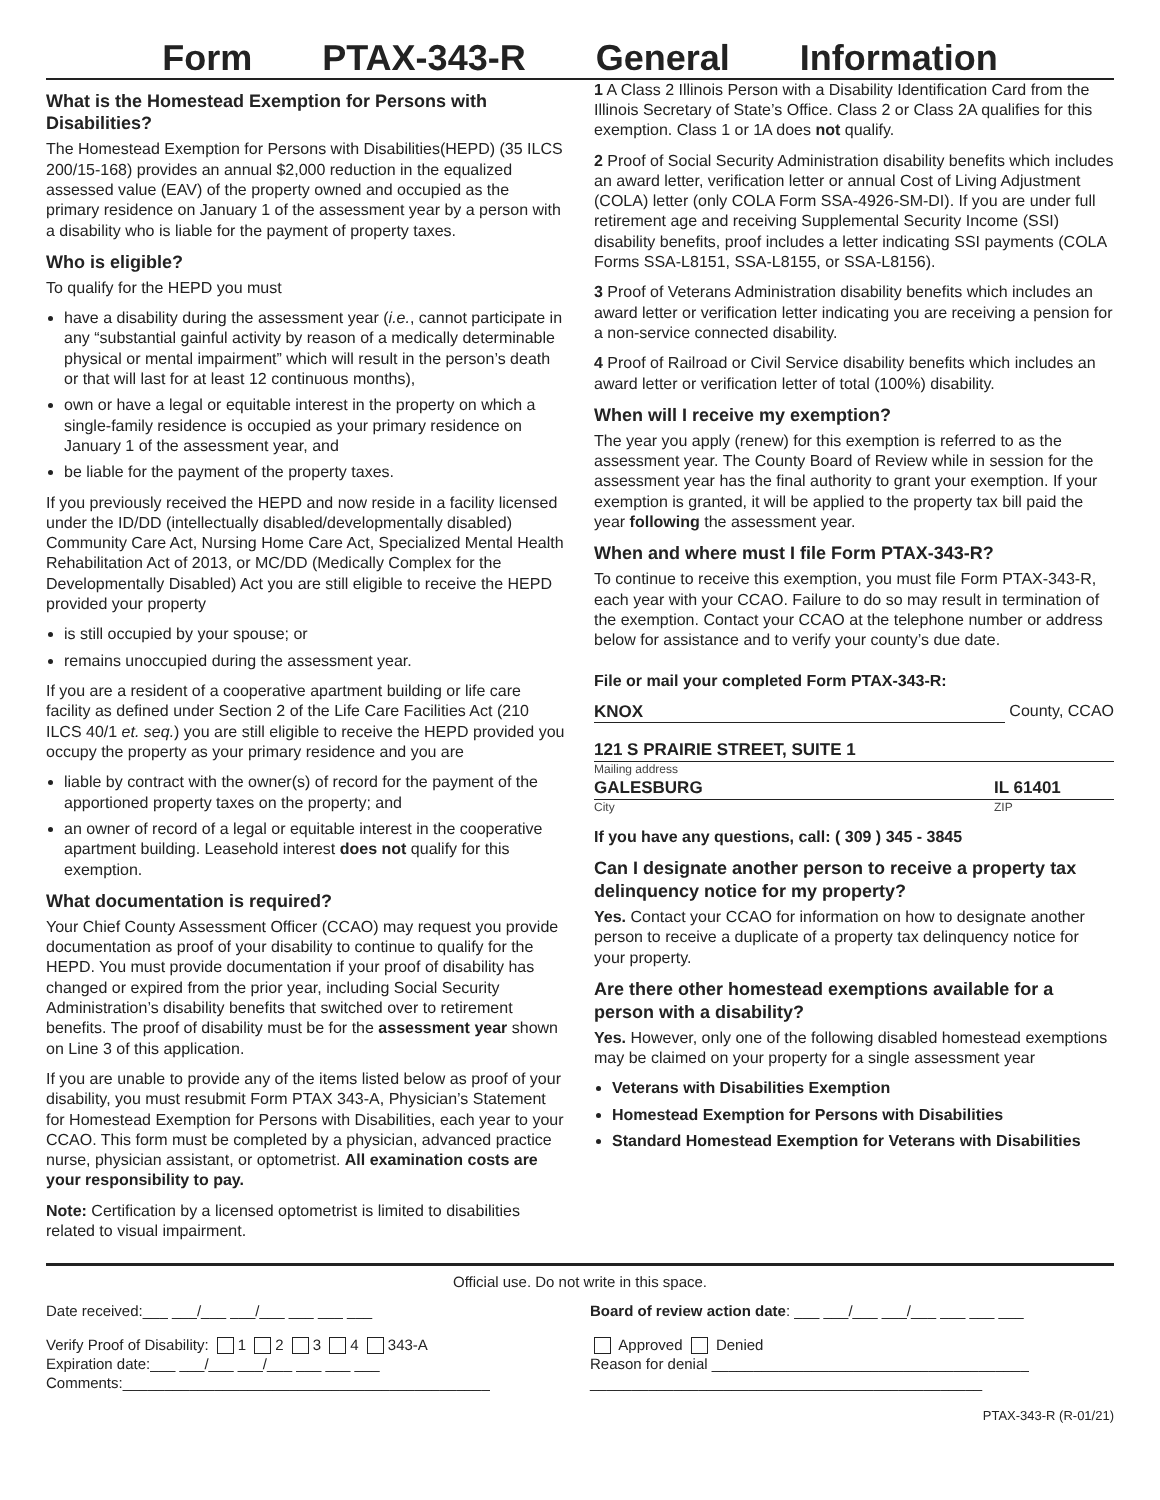Form PTAX-343-R General Information
What is the Homestead Exemption for Persons with Disabilities?
The Homestead Exemption for Persons with Disabilities(HEPD) (35 ILCS 200/15-168) provides an annual $2,000 reduction in the equalized assessed value (EAV) of the property owned and occupied as the primary residence on January 1 of the assessment year by a person with a disability who is liable for the payment of property taxes.
Who is eligible?
To qualify for the HEPD you must
have a disability during the assessment year (i.e., cannot participate in any “substantial gainful activity by reason of a medically determinable physical or mental impairment” which will result in the person’s death or that will last for at least 12 continuous months),
own or have a legal or equitable interest in the property on which a single-family residence is occupied as your primary residence on January 1 of the assessment year, and
be liable for the payment of the property taxes.
If you previously received the HEPD and now reside in a facility licensed under the ID/DD (intellectually disabled/developmentally disabled) Community Care Act, Nursing Home Care Act, Specialized Mental Health Rehabilitation Act of 2013, or MC/DD (Medically Complex for the Developmentally Disabled) Act you are still eligible to receive the HEPD provided your property
is still occupied by your spouse; or
remains unoccupied during the assessment year.
If you are a resident of a cooperative apartment building or life care facility as defined under Section 2 of the Life Care Facilities Act (210 ILCS 40/1 et. seq.) you are still eligible to receive the HEPD provided you occupy the property as your primary residence and you are
liable by contract with the owner(s) of record for the payment of the apportioned property taxes on the property; and
an owner of record of a legal or equitable interest in the cooperative apartment building. Leasehold interest does not qualify for this exemption.
What documentation is required?
Your Chief County Assessment Officer (CCAO) may request you provide documentation as proof of your disability to continue to qualify for the HEPD. You must provide documentation if your proof of disability has changed or expired from the prior year, including Social Security Administration’s disability benefits that switched over to retirement benefits. The proof of disability must be for the assessment year shown on Line 3 of this application.
If you are unable to provide any of the items listed below as proof of your disability, you must resubmit Form PTAX 343-A, Physician’s Statement for Homestead Exemption for Persons with Disabilities, each year to your CCAO. This form must be completed by a physician, advanced practice nurse, physician assistant, or optometrist. All examination costs are your responsibility to pay.
Note: Certification by a licensed optometrist is limited to disabilities related to visual impairment.
1 A Class 2 Illinois Person with a Disability Identification Card from the Illinois Secretary of State’s Office. Class 2 or Class 2A qualifies for this exemption. Class 1 or 1A does not qualify.
2 Proof of Social Security Administration disability benefits which includes an award letter, verification letter or annual Cost of Living Adjustment (COLA) letter (only COLA Form SSA-4926-SM-DI). If you are under full retirement age and receiving Supplemental Security Income (SSI) disability benefits, proof includes a letter indicating SSI payments (COLA Forms SSA-L8151, SSA-L8155, or SSA-L8156).
3 Proof of Veterans Administration disability benefits which includes an award letter or verification letter indicating you are receiving a pension for a non-service connected disability.
4 Proof of Railroad or Civil Service disability benefits which includes an award letter or verification letter of total (100%) disability.
When will I receive my exemption?
The year you apply (renew) for this exemption is referred to as the assessment year. The County Board of Review while in session for the assessment year has the final authority to grant your exemption. If your exemption is granted, it will be applied to the property tax bill paid the year following the assessment year.
When and where must I file Form PTAX-343-R?
To continue to receive this exemption, you must file Form PTAX-343-R, each year with your CCAO. Failure to do so may result in termination of the exemption. Contact your CCAO at the telephone number or address below for assistance and to verify your county’s due date.
File or mail your completed Form PTAX-343-R:
KNOX County, CCAO
121 S PRAIRIE STREET, SUITE 1
Mailing address
GALESBURG IL 61401
City ZIP
If you have any questions, call: ( 309 ) 345 - 3845
Can I designate another person to receive a property tax delinquency notice for my property?
Yes. Contact your CCAO for information on how to designate another person to receive a duplicate of a property tax delinquency notice for your property.
Are there other homestead exemptions available for a person with a disability?
Yes. However, only one of the following disabled homestead exemptions may be claimed on your property for a single assessment year
Veterans with Disabilities Exemption
Homestead Exemption for Persons with Disabilities
Standard Homestead Exemption for Veterans with Disabilities
Official use. Do not write in this space.
Date received:___ ___/___ ___/___ ___ ___ ___
Board of review action date: ___ ___/___ ___/___ ___ ___ ___
Verify Proof of Disability: 1 2 3 4 343-A
Expiration date:___ ___/___ ___/___ ___ ___ ___
Comments:____________________________________________
Approved Denied
Reason for denial ______________________________________
_______________________________________________
PTAX-343-R (R-01/21)